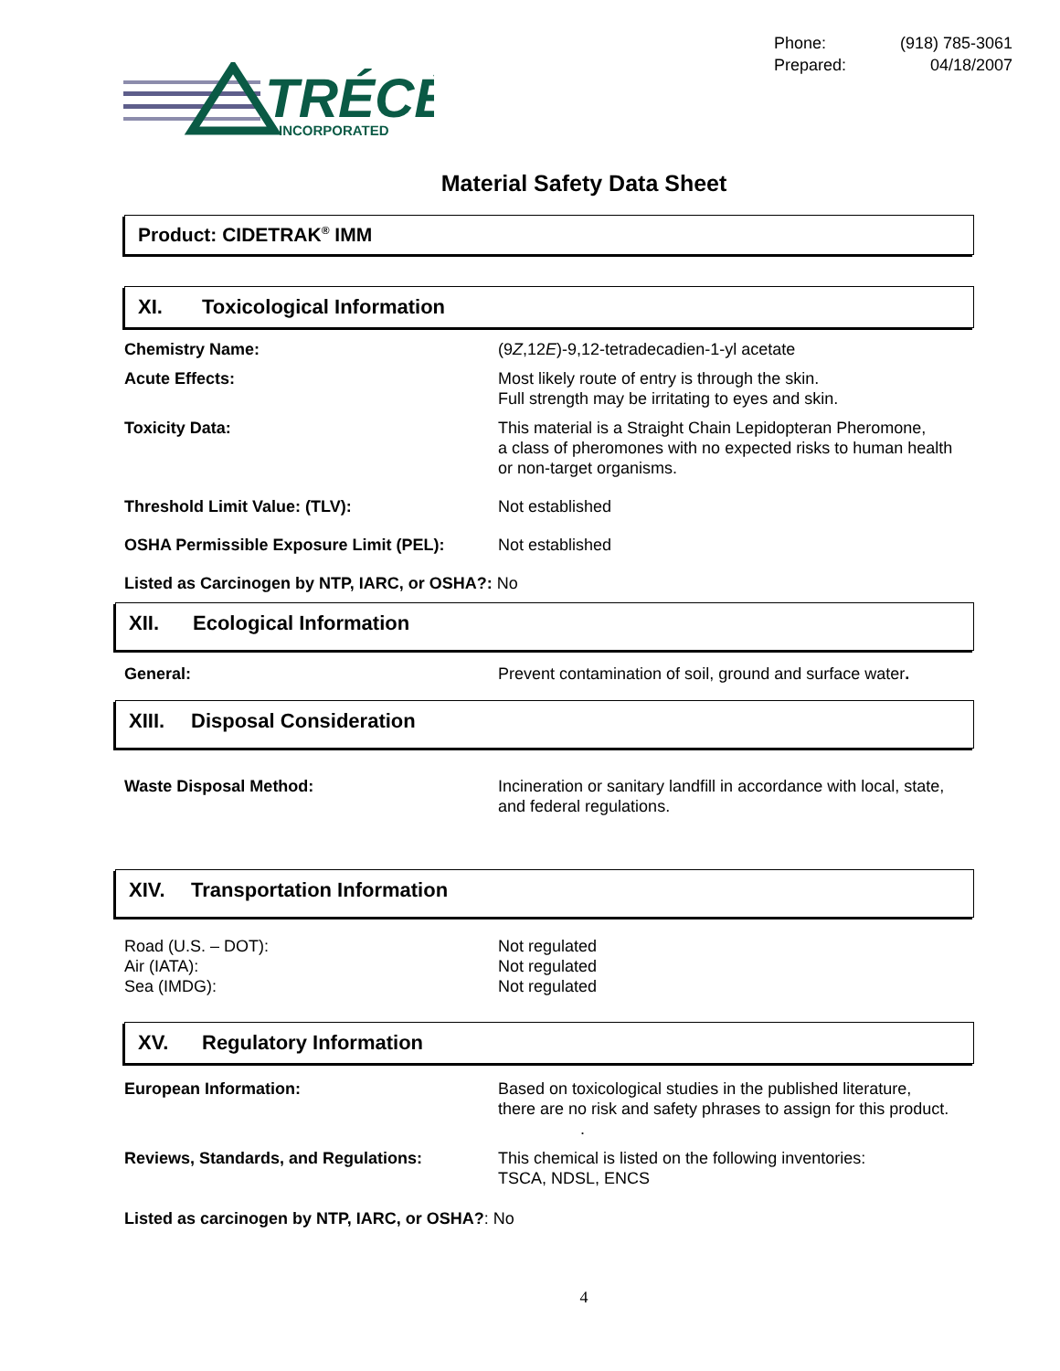TRÉCÉ
INCORPORATED
| Phone: | (918) 785-3061 |
| Prepared: | 04/18/2007 |
Material Safety Data Sheet
Product: CIDETRAK<sup>®</sup> IMM
XI. Toxicological Information
| Chemistry Name: | (9 Z ,12 E )-9,12-tetradecadien-1-yl acetate |
| Acute Effects: | Most likely route of entry is through the skin. Full strength may be irritating to eyes and skin. |
| Toxicity Data: | This material is a Straight Chain Lepidopteran Pheromone, a class of pheromones with no expected risks to human health or non-target organisms. |
| Threshold Limit Value: (TLV): | Not established |
| OSHA Permissible Exposure Limit (PEL): | Not established |
Listed as Carcinogen by NTP, IARC, or OSHA?: No
XII. Ecological Information
| General: | Prevent contamination of soil, ground and surface water . |
XIII. Disposal Consideration
| Waste Disposal Method: | Incineration or sanitary landfill in accordance with local, state, and federal regulations. |
XIV. Transportation Information
| Road (U.S. – DOT): Air (IATA): Sea (IMDG): | Not regulated Not regulated Not regulated |
XV. Regulatory Information
| European Information: | Based on toxicological studies in the published literature, there are no risk and safety phrases to assign for this product. . |
| Reviews, Standards, and Regulations: | This chemical is listed on the following inventories: TSCA, NDSL, ENCS |
Listed as carcinogen by NTP, IARC, or OSHA?: No
4